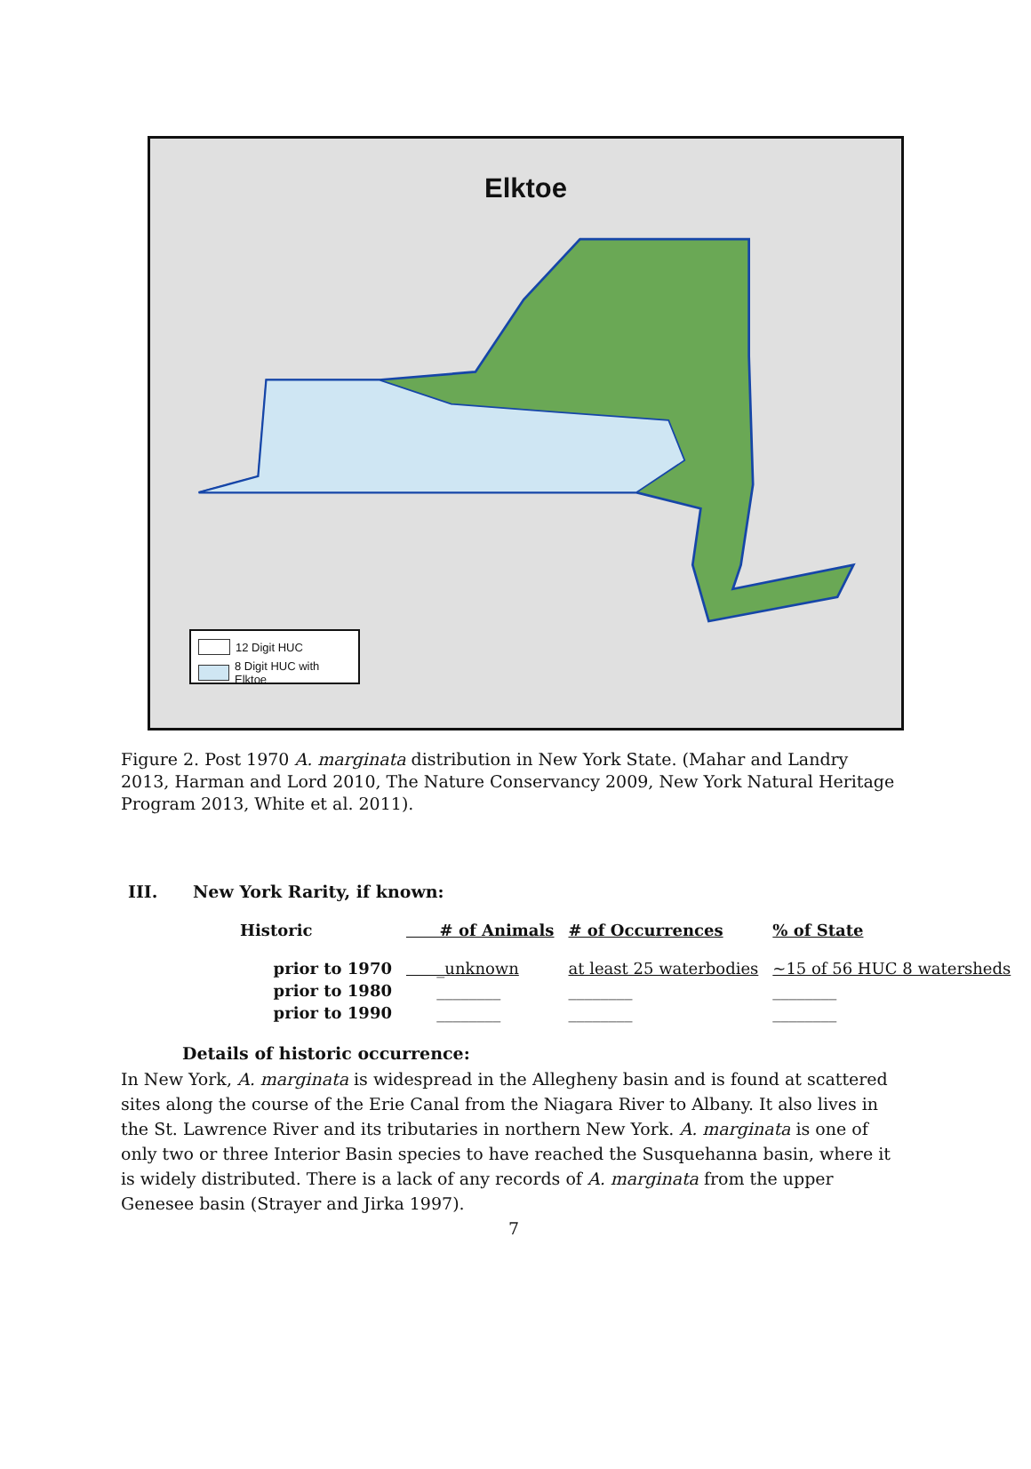Elktoe
12 Digit HUC
8 Digit HUC with Elktoe
Figure 2. Post 1970 A. marginata distribution in New York State. (Mahar and Landry 2013, Harman and Lord 2010, The Nature Conservancy 2009, New York Natural Heritage Program 2013, White et al. 2011).
III. New York Rarity, if known:
| Historic | # of Animals | # of Occurrences | % of State |
| --- | --- | --- | --- |
| prior to 1970 | _unknown | at least 25 waterbodies | ~15 of 56 HUC 8 watersheds |
| prior to 1980 | ________ | ________ | ________ |
| prior to 1990 | ________ | ________ | ________ |
Details of historic occurrence:
In New York, A. marginata is widespread in the Allegheny basin and is found at scattered sites along the course of the Erie Canal from the Niagara River to Albany. It also lives in the St. Lawrence River and its tributaries in northern New York. A. marginata is one of only two or three Interior Basin species to have reached the Susquehanna basin, where it is widely distributed. There is a lack of any records of A. marginata from the upper Genesee basin (Strayer and Jirka 1997).
7